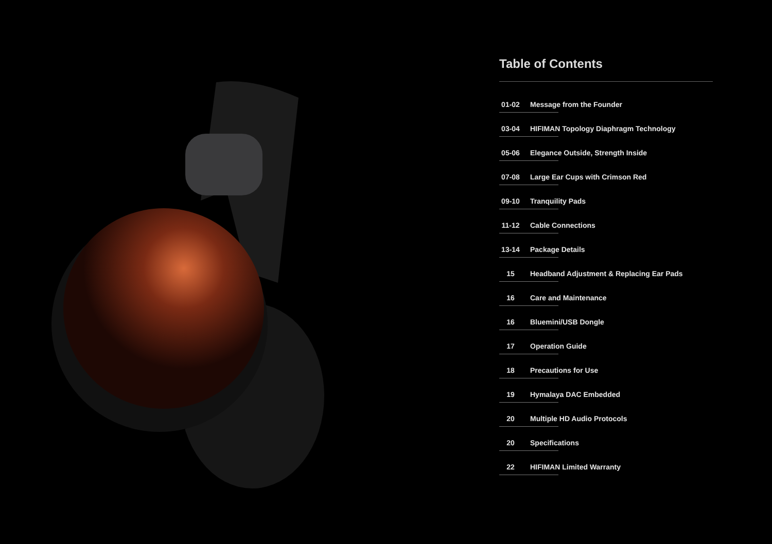Table of Contents
01-02
Message from the Founder
03-04
HIFIMAN Topology Diaphragm Technology
05-06
Elegance Outside, Strength Inside
07-08
Large Ear Cups with Crimson Red
09-10
Tranquility Pads
11-12
Cable Connections
13-14
Package Details
15
Headband Adjustment & Replacing Ear Pads
16
Care and Maintenance
16
Bluemini/USB Dongle
17
Operation Guide
18
Precautions for Use
19
Hymalaya DAC Embedded
20
Multiple HD Audio Protocols
20
Specifications
22
HIFIMAN Limited Warranty